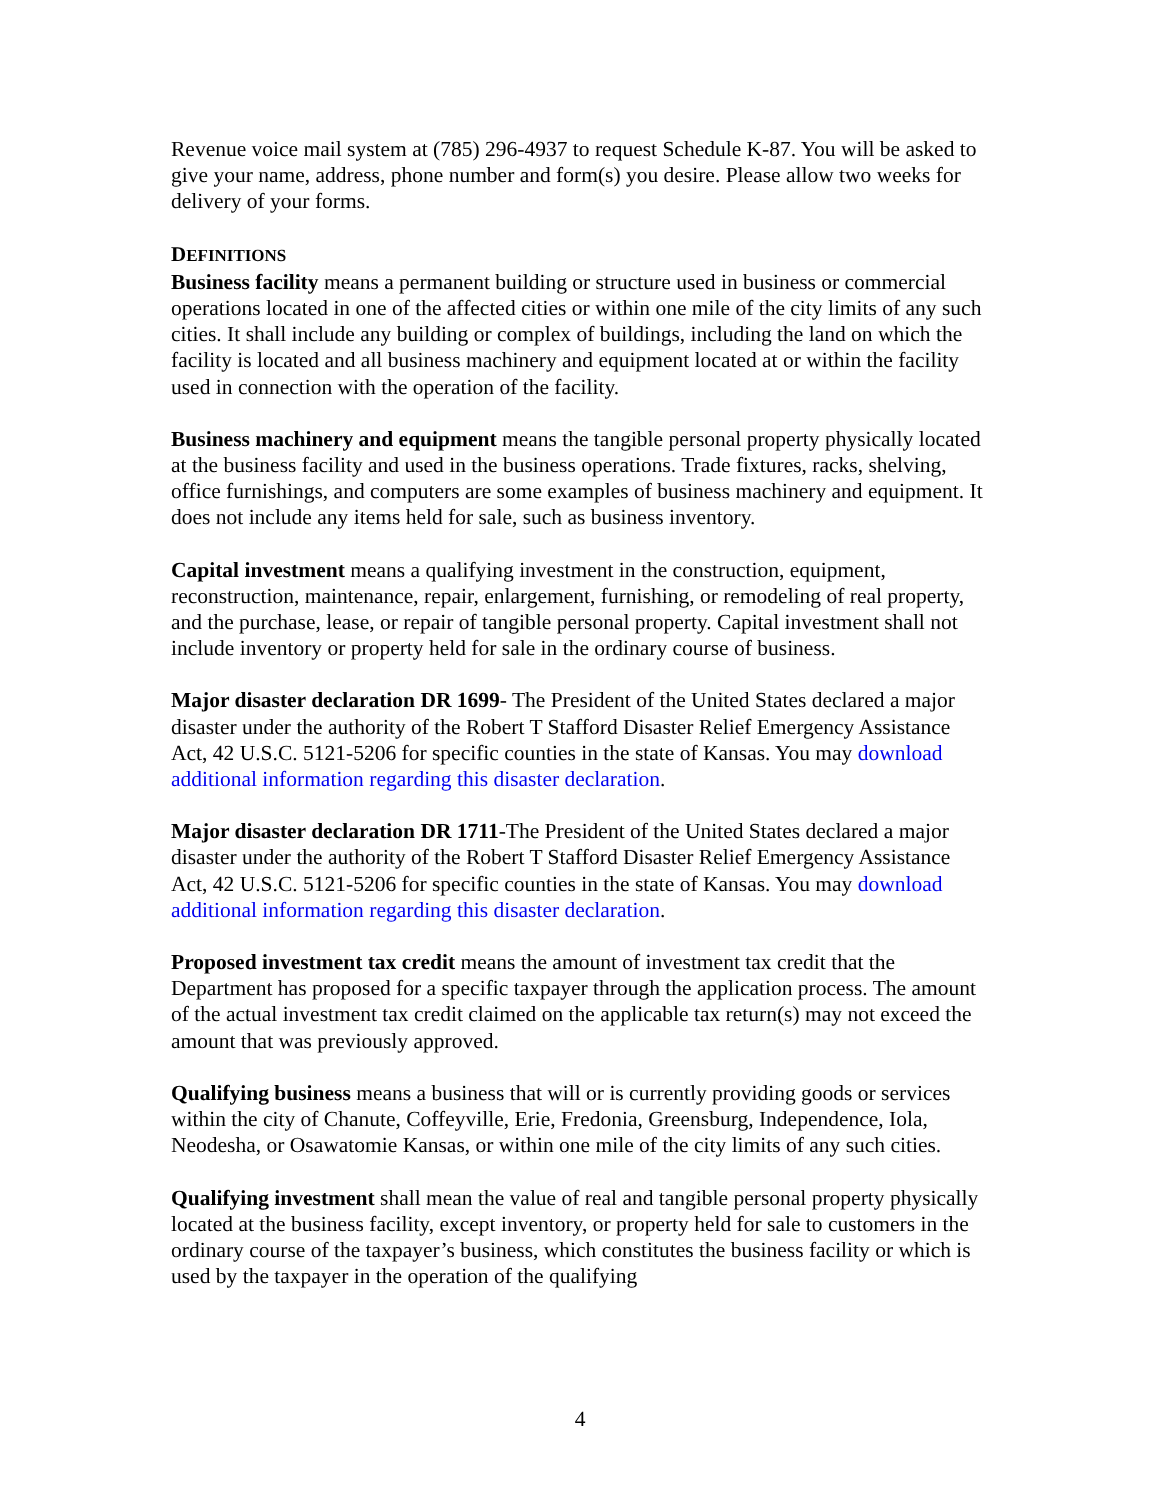Revenue voice mail system at (785) 296-4937 to request Schedule K-87. You will be asked to give your name, address, phone number and form(s) you desire. Please allow two weeks for delivery of your forms.
DEFINITIONS
Business facility means a permanent building or structure used in business or commercial operations located in one of the affected cities or within one mile of the city limits of any such cities. It shall include any building or complex of buildings, including the land on which the facility is located and all business machinery and equipment located at or within the facility used in connection with the operation of the facility.
Business machinery and equipment means the tangible personal property physically located at the business facility and used in the business operations. Trade fixtures, racks, shelving, office furnishings, and computers are some examples of business machinery and equipment. It does not include any items held for sale, such as business inventory.
Capital investment means a qualifying investment in the construction, equipment, reconstruction, maintenance, repair, enlargement, furnishing, or remodeling of real property, and the purchase, lease, or repair of tangible personal property. Capital investment shall not include inventory or property held for sale in the ordinary course of business.
Major disaster declaration DR 1699- The President of the United States declared a major disaster under the authority of the Robert T Stafford Disaster Relief Emergency Assistance Act, 42 U.S.C. 5121-5206 for specific counties in the state of Kansas. You may download additional information regarding this disaster declaration.
Major disaster declaration DR 1711-The President of the United States declared a major disaster under the authority of the Robert T Stafford Disaster Relief Emergency Assistance Act, 42 U.S.C. 5121-5206 for specific counties in the state of Kansas. You may download additional information regarding this disaster declaration.
Proposed investment tax credit means the amount of investment tax credit that the Department has proposed for a specific taxpayer through the application process. The amount of the actual investment tax credit claimed on the applicable tax return(s) may not exceed the amount that was previously approved.
Qualifying business means a business that will or is currently providing goods or services within the city of Chanute, Coffeyville, Erie, Fredonia, Greensburg, Independence, Iola, Neodesha, or Osawatomie Kansas, or within one mile of the city limits of any such cities.
Qualifying investment shall mean the value of real and tangible personal property physically located at the business facility, except inventory, or property held for sale to customers in the ordinary course of the taxpayer’s business, which constitutes the business facility or which is used by the taxpayer in the operation of the qualifying
4